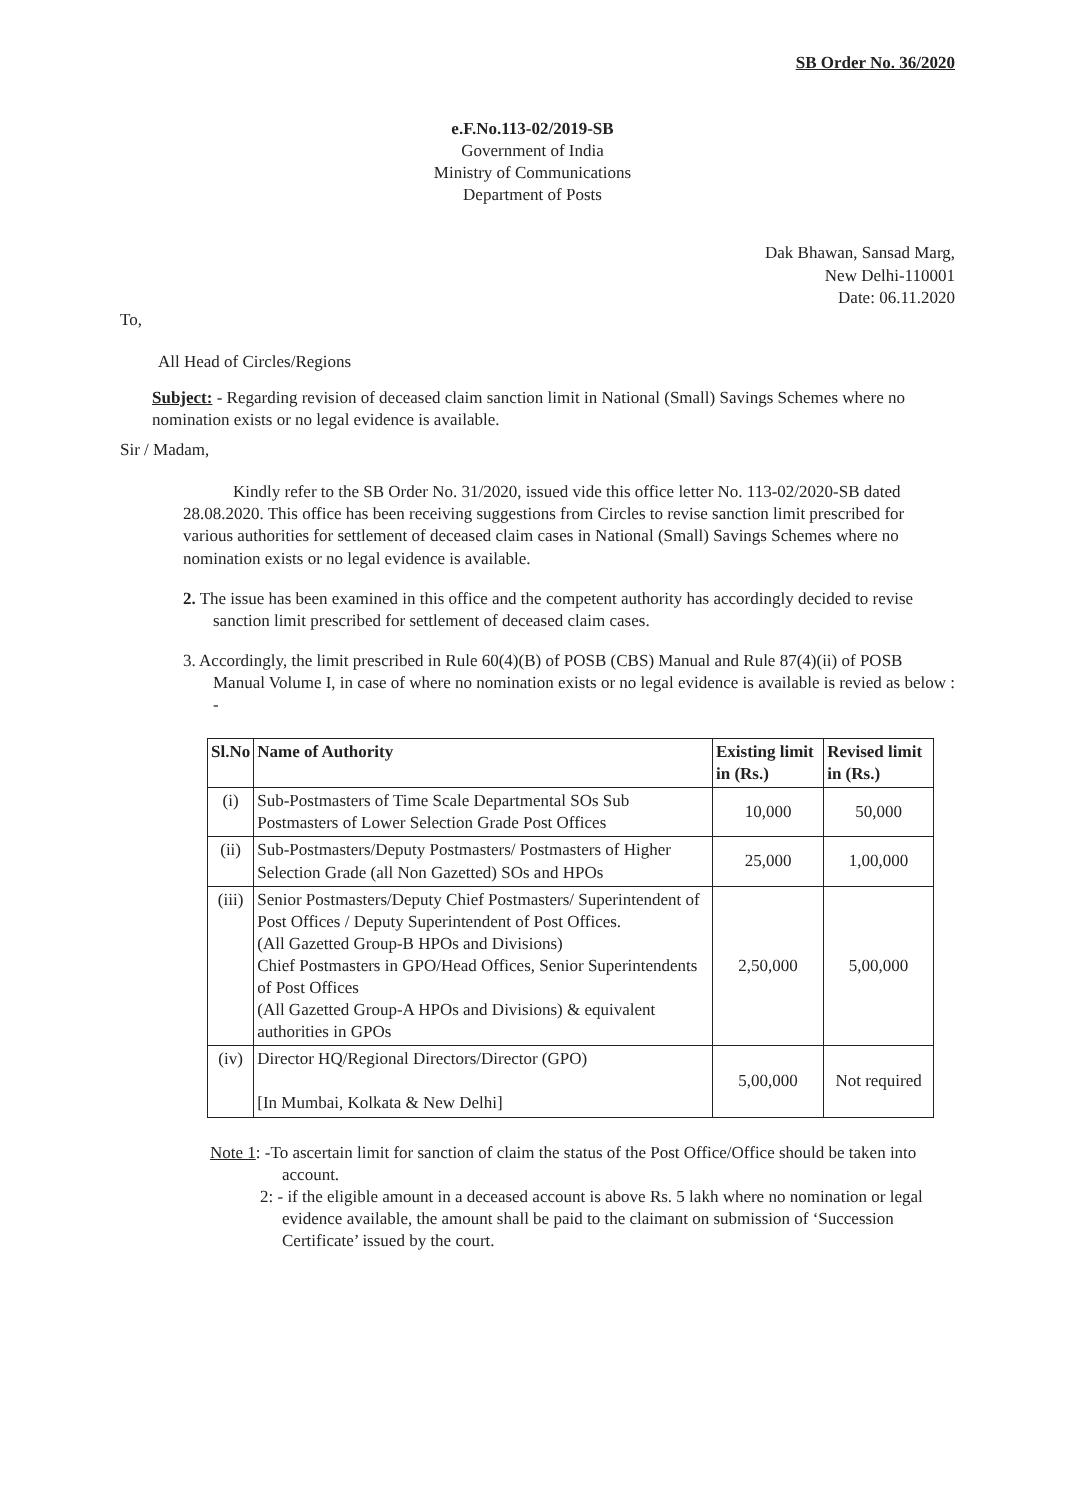SB Order No. 36/2020
e.F.No.113-02/2019-SB
Government of India
Ministry of Communications
Department of Posts
Dak Bhawan, Sansad Marg,
New Delhi-110001
Date: 06.11.2020
To,
All Head of Circles/Regions
Subject: - Regarding revision of deceased claim sanction limit in National (Small) Savings Schemes where no nomination exists or no legal evidence is available.
Sir / Madam,
Kindly refer to the SB Order No. 31/2020, issued vide this office letter No. 113-02/2020-SB dated 28.08.2020. This office has been receiving suggestions from Circles to revise sanction limit prescribed for various authorities for settlement of deceased claim cases in National (Small) Savings Schemes where no nomination exists or no legal evidence is available.
2. The issue has been examined in this office and the competent authority has accordingly decided to revise sanction limit prescribed for settlement of deceased claim cases.
3. Accordingly, the limit prescribed in Rule 60(4)(B) of POSB (CBS) Manual and Rule 87(4)(ii) of POSB Manual Volume I, in case of where no nomination exists or no legal evidence is available is revied as below : -
| Sl.No | Name of Authority | Existing limit in (Rs.) | Revised limit in (Rs.) |
| --- | --- | --- | --- |
| (i) | Sub-Postmasters of Time Scale Departmental SOs Sub Postmasters of Lower Selection Grade Post Offices | 10,000 | 50,000 |
| (ii) | Sub-Postmasters/Deputy Postmasters/ Postmasters of Higher Selection Grade (all Non Gazetted) SOs and HPOs | 25,000 | 1,00,000 |
| (iii) | Senior Postmasters/Deputy Chief Postmasters/ Superintendent of Post Offices / Deputy Superintendent of Post Offices. (All Gazetted Group-B HPOs and Divisions) Chief Postmasters in GPO/Head Offices, Senior Superintendents of Post Offices (All Gazetted Group-A HPOs and Divisions) & equivalent authorities in GPOs | 2,50,000 | 5,00,000 |
| (iv) | Director HQ/Regional Directors/Director (GPO) [In Mumbai, Kolkata & New Delhi] | 5,00,000 | Not required |
Note 1: -To ascertain limit for sanction of claim the status of the Post Office/Office should be taken into account.
2: - if the eligible amount in a deceased account is above Rs. 5 lakh where no nomination or legal evidence available, the amount shall be paid to the claimant on submission of ‘Succession Certificate’ issued by the court.